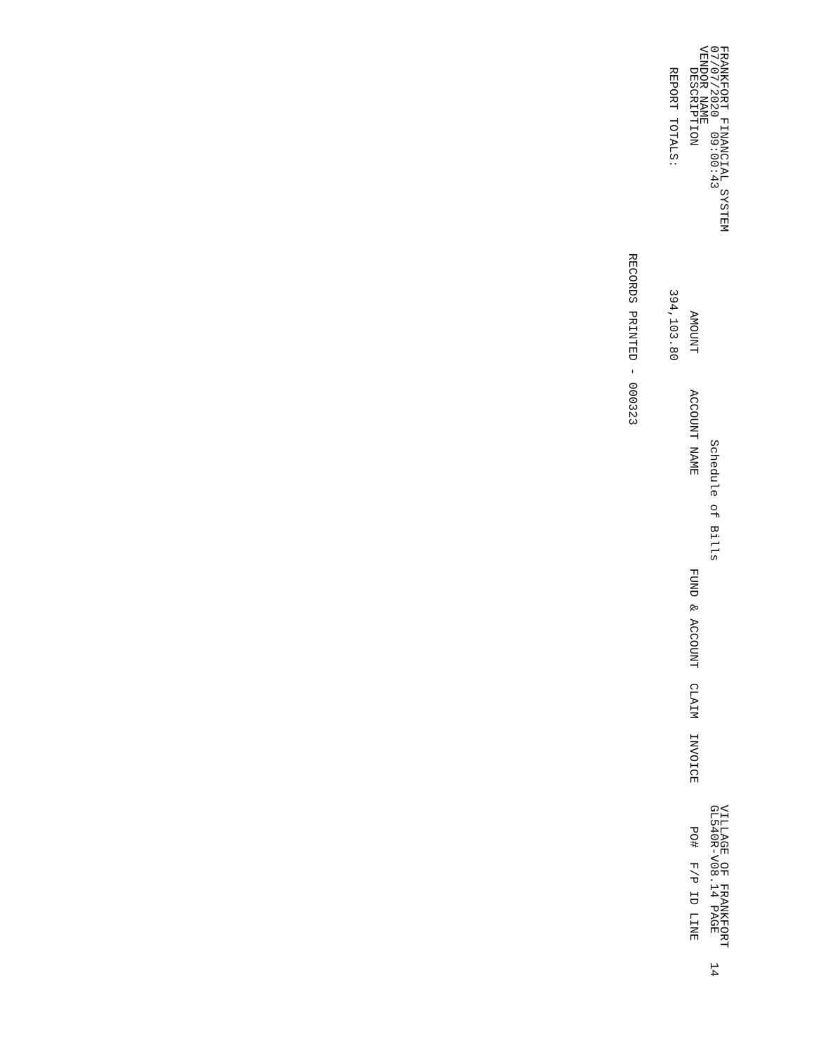FRANKFORT FINANCIAL SYSTEM                                                                                VILLAGE OF FRANKFORT
07/07/2020  09:00:43                                   Schedule of Bills                                  GL540R-V08.14 PAGE    14
VENDOR NAME
   DESCRIPTION                       AMOUNT     ACCOUNT NAME             FUND & ACCOUNT  CLAIM  INVOICE      PO#  F/P ID LINE

   REPORT TOTALS:                 394,103.80



                             RECORDS PRINTED - 000323